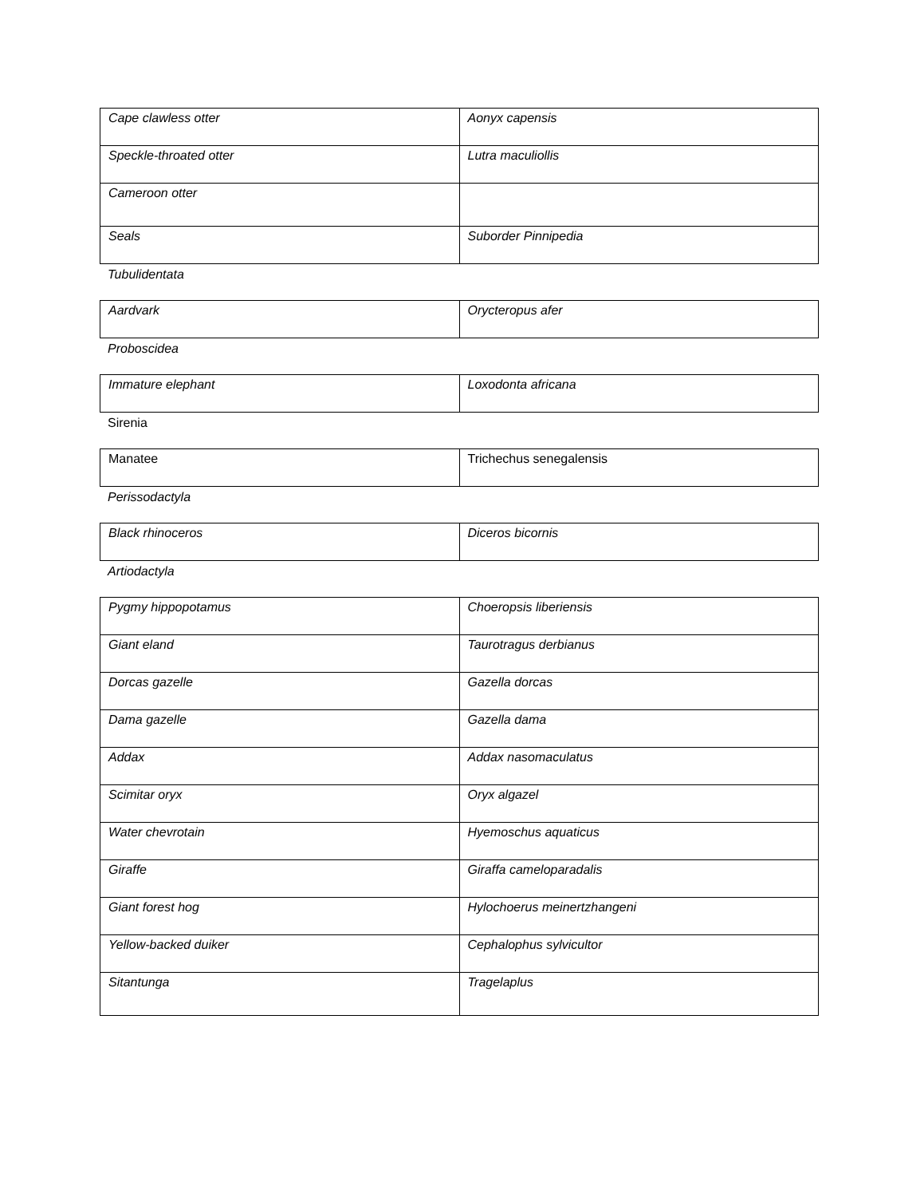| Cape clawless otter | Aonyx capensis |
| Speckle-throated otter | Lutra maculiollis |
| Cameroon otter | |
| Seals | Suborder Pinnipedia |
Tubulidentata
| Aardvark | Orycteropus afer |
Proboscidea
| Immature elephant | Loxodonta africana |
Sirenia
| Manatee | Trichechus senegalensis |
Perissodactyla
| Black rhinoceros | Diceros bicornis |
Artiodactyla
| Pygmy hippopotamus | Choeropsis liberiensis |
| Giant eland | Taurotragus derbianus |
| Dorcas gazelle | Gazella dorcas |
| Dama gazelle | Gazella dama |
| Addax | Addax nasomaculatus |
| Scimitar oryx | Oryx algazel |
| Water chevrotain | Hyemoschus aquaticus |
| Giraffe | Giraffa cameloparadalis |
| Giant forest hog | Hylochoerus meinertzhangeni |
| Yellow-backed duiker | Cephalophus sylvicultor |
| Sitantunga | Tragelaplus |